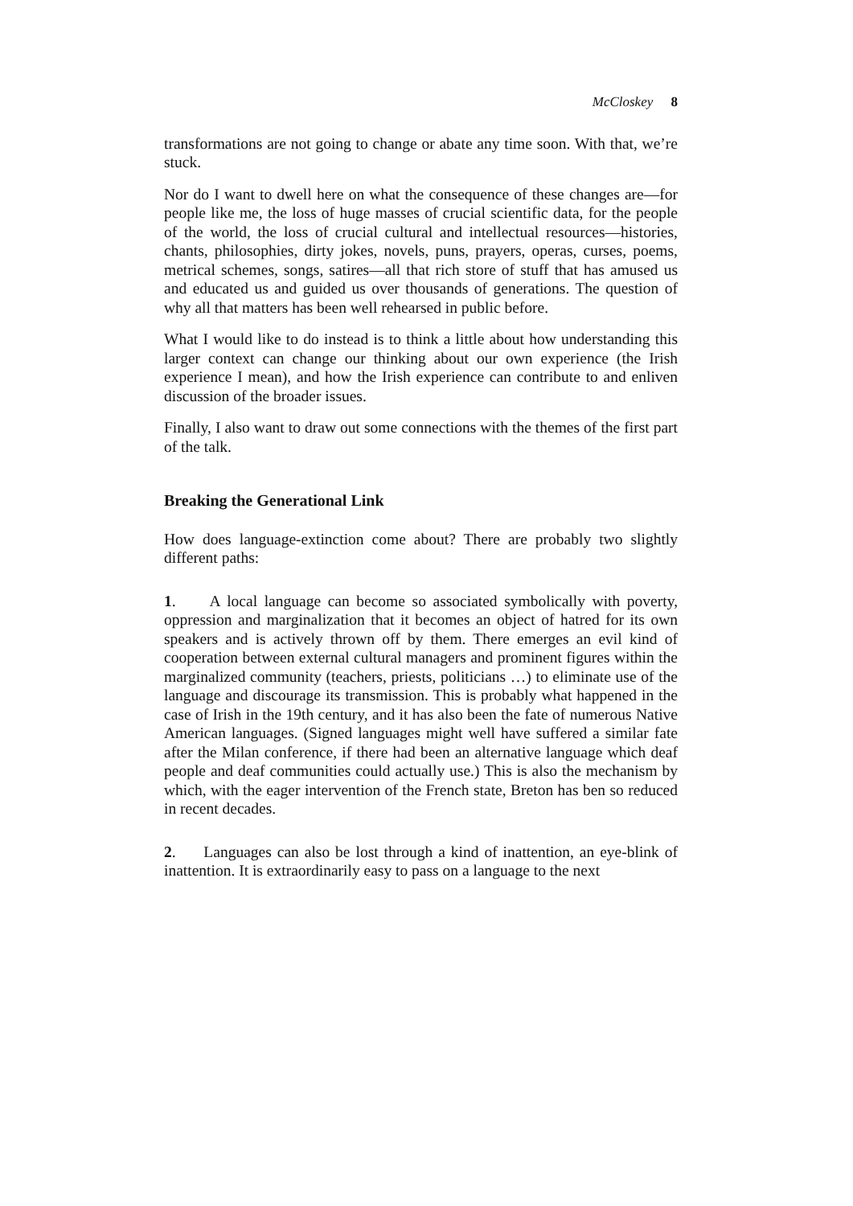McCloskey 8
transformations are not going to change or abate any time soon. With that, we’re stuck.
Nor do I want to dwell here on what the consequence of these changes are—for people like me, the loss of huge masses of crucial scientific data, for the people of the world, the loss of crucial cultural and intellectual resources—histories, chants, philosophies, dirty jokes, novels, puns, prayers, operas, curses, poems, metrical schemes, songs, satires—all that rich store of stuff that has amused us and educated us and guided us over thousands of generations. The question of why all that matters has been well rehearsed in public before.
What I would like to do instead is to think a little about how understanding this larger context can change our thinking about our own experience (the Irish experience I mean), and how the Irish experience can contribute to and enliven discussion of the broader issues.
Finally, I also want to draw out some connections with the themes of the first part of the talk.
Breaking the Generational Link
How does language-extinction come about? There are probably two slightly different paths:
1. A local language can become so associated symbolically with poverty, oppression and marginalization that it becomes an object of hatred for its own speakers and is actively thrown off by them. There emerges an evil kind of cooperation between external cultural managers and prominent figures within the marginalized community (teachers, priests, politicians …) to eliminate use of the language and discourage its transmission. This is probably what happened in the case of Irish in the 19th century, and it has also been the fate of numerous Native American languages. (Signed languages might well have suffered a similar fate after the Milan conference, if there had been an alternative language which deaf people and deaf communities could actually use.) This is also the mechanism by which, with the eager intervention of the French state, Breton has ben so reduced in recent decades.
2. Languages can also be lost through a kind of inattention, an eye-blink of inattention. It is extraordinarily easy to pass on a language to the next